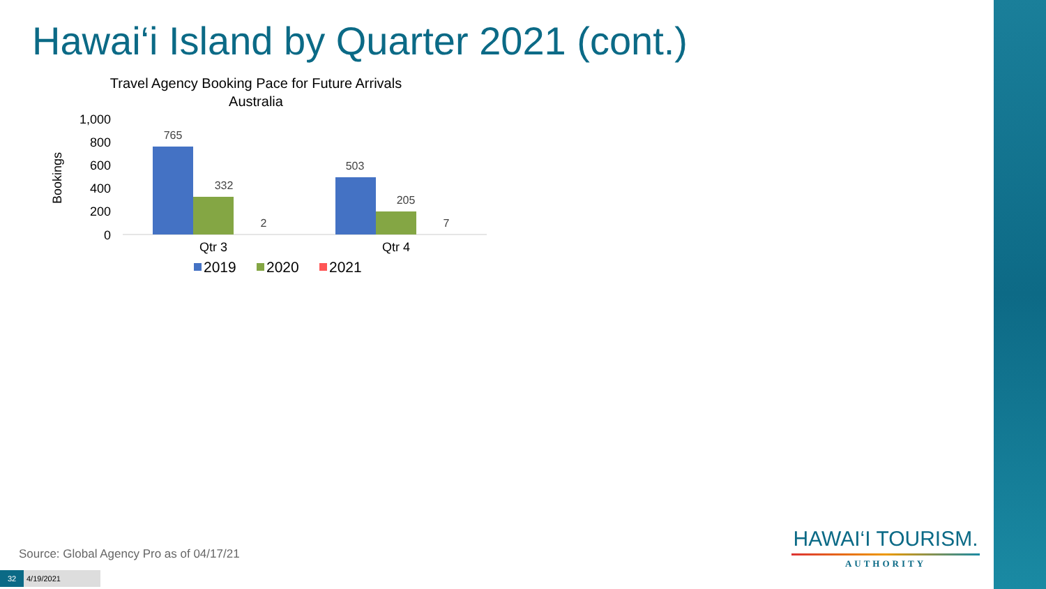Hawai‘i Island by Quarter 2021 (cont.)
Travel Agency Booking Pace for Future Arrivals
Australia
Bookings
1,000
800
600
400
200
0
765
332
2
503
205
7
Qtr 3
Qtr 4
2019
2020
2021
Source: Global Agency Pro as of 04/17/21
32 4/19/2021
HAWAI‘I TOURISM.
AUTHORITY